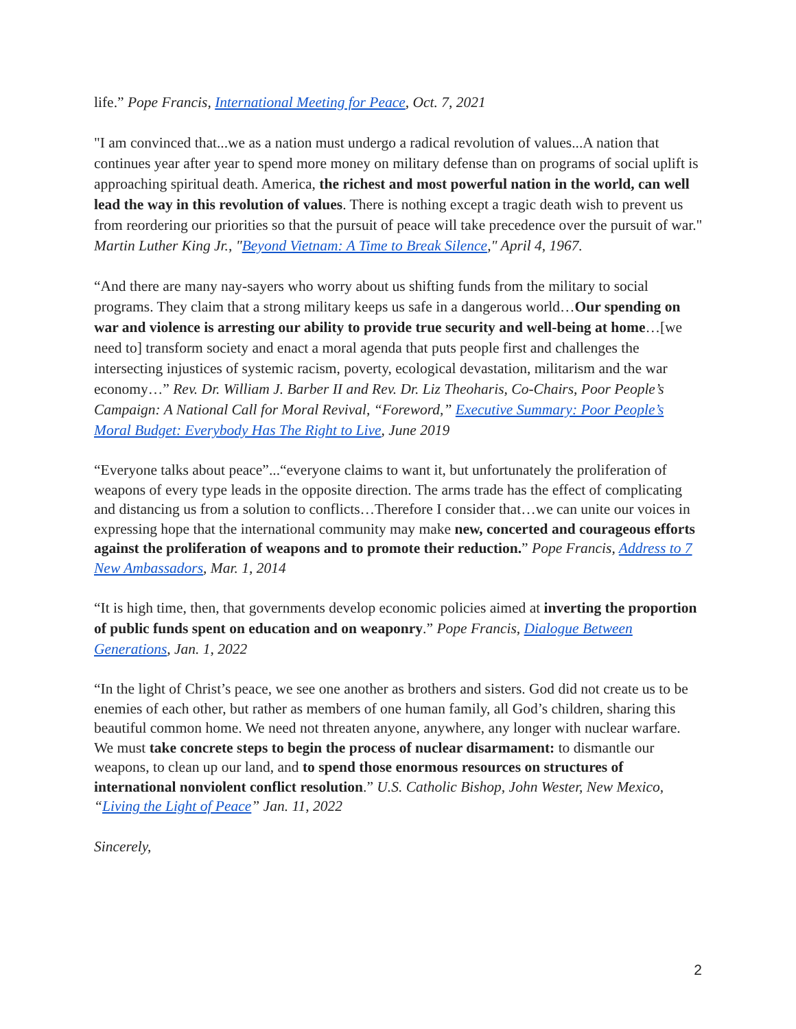life.” Pope Francis, International Meeting for Peace, Oct. 7, 2021
"I am convinced that...we as a nation must undergo a radical revolution of values...A nation that continues year after year to spend more money on military defense than on programs of social uplift is approaching spiritual death. America, the richest and most powerful nation in the world, can well lead the way in this revolution of values. There is nothing except a tragic death wish to prevent us from reordering our priorities so that the pursuit of peace will take precedence over the pursuit of war." Martin Luther King Jr., "Beyond Vietnam: A Time to Break Silence," April 4, 1967.
“And there are many nay-sayers who worry about us shifting funds from the military to social programs. They claim that a strong military keeps us safe in a dangerous world…Our spending on war and violence is arresting our ability to provide true security and well-being at home…[we need to] transform society and enact a moral agenda that puts people first and challenges the intersecting injustices of systemic racism, poverty, ecological devastation, militarism and the war economy…” Rev. Dr. William J. Barber II and Rev. Dr. Liz Theoharis, Co-Chairs, Poor People’s Campaign: A National Call for Moral Revival, “Foreword,” Executive Summary: Poor People’s Moral Budget: Everybody Has The Right to Live, June 2019
“Everyone talks about peace”...“everyone claims to want it, but unfortunately the proliferation of weapons of every type leads in the opposite direction. The arms trade has the effect of complicating and distancing us from a solution to conflicts…Therefore I consider that…we can unite our voices in expressing hope that the international community may make new, concerted and courageous efforts against the proliferation of weapons and to promote their reduction.” Pope Francis, Address to 7 New Ambassadors, Mar. 1, 2014
“It is high time, then, that governments develop economic policies aimed at inverting the proportion of public funds spent on education and on weaponry.” Pope Francis, Dialogue Between Generations, Jan. 1, 2022
“In the light of Christ’s peace, we see one another as brothers and sisters. God did not create us to be enemies of each other, but rather as members of one human family, all God’s children, sharing this beautiful common home. We need not threaten anyone, anywhere, any longer with nuclear warfare. We must take concrete steps to begin the process of nuclear disarmament: to dismantle our weapons, to clean up our land, and to spend those enormous resources on structures of international nonviolent conflict resolution.” U.S. Catholic Bishop, John Wester, New Mexico, “Living the Light of Peace” Jan. 11, 2022
Sincerely,
2